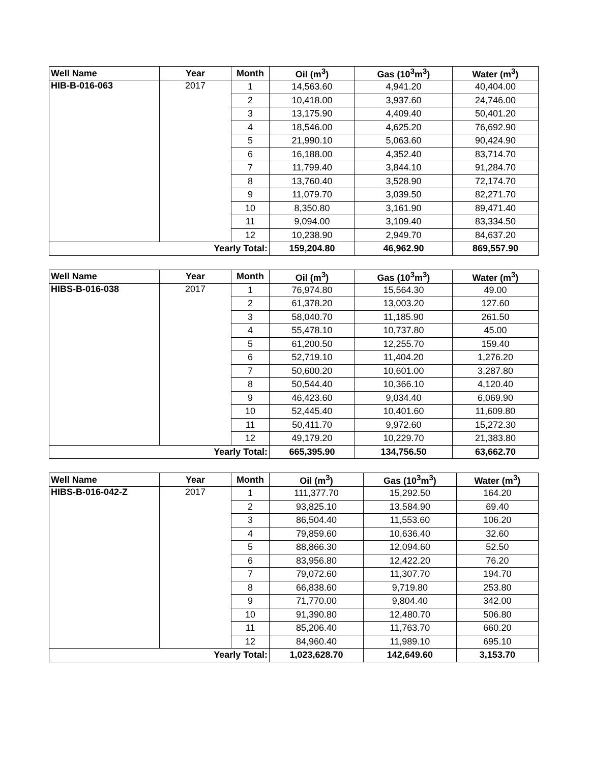| Well Name | Year | Month | Oil (m<sup>3</sup>) | Gas (10<sup>3</sup>m<sup>3</sup>) | Water (m<sup>3</sup>) |
| --- | --- | --- | --- | --- | --- |
| HIB-B-016-063 | 2017 | 1 | 14,563.60 | 4,941.20 | 40,404.00 |
| | | 2 | 10,418.00 | 3,937.60 | 24,746.00 |
| | | 3 | 13,175.90 | 4,409.40 | 50,401.20 |
| | | 4 | 18,546.00 | 4,625.20 | 76,692.90 |
| | | 5 | 21,990.10 | 5,063.60 | 90,424.90 |
| | | 6 | 16,188.00 | 4,352.40 | 83,714.70 |
| | | 7 | 11,799.40 | 3,844.10 | 91,284.70 |
| | | 8 | 13,760.40 | 3,528.90 | 72,174.70 |
| | | 9 | 11,079.70 | 3,039.50 | 82,271.70 |
| | | 10 | 8,350.80 | 3,161.90 | 89,471.40 |
| | | 11 | 9,094.00 | 3,109.40 | 83,334.50 |
| | | 12 | 10,238.90 | 2,949.70 | 84,637.20 |
| Yearly Total: | | | 159,204.80 | 46,962.90 | 869,557.90 |
| Well Name | Year | Month | Oil (m<sup>3</sup>) | Gas (10<sup>3</sup>m<sup>3</sup>) | Water (m<sup>3</sup>) |
| --- | --- | --- | --- | --- | --- |
| HIBS-B-016-038 | 2017 | 1 | 76,974.80 | 15,564.30 | 49.00 |
| | | 2 | 61,378.20 | 13,003.20 | 127.60 |
| | | 3 | 58,040.70 | 11,185.90 | 261.50 |
| | | 4 | 55,478.10 | 10,737.80 | 45.00 |
| | | 5 | 61,200.50 | 12,255.70 | 159.40 |
| | | 6 | 52,719.10 | 11,404.20 | 1,276.20 |
| | | 7 | 50,600.20 | 10,601.00 | 3,287.80 |
| | | 8 | 50,544.40 | 10,366.10 | 4,120.40 |
| | | 9 | 46,423.60 | 9,034.40 | 6,069.90 |
| | | 10 | 52,445.40 | 10,401.60 | 11,609.80 |
| | | 11 | 50,411.70 | 9,972.60 | 15,272.30 |
| | | 12 | 49,179.20 | 10,229.70 | 21,383.80 |
| Yearly Total: | | | 665,395.90 | 134,756.50 | 63,662.70 |
| Well Name | Year | Month | Oil (m<sup>3</sup>) | Gas (10<sup>3</sup>m<sup>3</sup>) | Water (m<sup>3</sup>) |
| --- | --- | --- | --- | --- | --- |
| HIBS-B-016-042-Z | 2017 | 1 | 111,377.70 | 15,292.50 | 164.20 |
| | | 2 | 93,825.10 | 13,584.90 | 69.40 |
| | | 3 | 86,504.40 | 11,553.60 | 106.20 |
| | | 4 | 79,859.60 | 10,636.40 | 32.60 |
| | | 5 | 88,866.30 | 12,094.60 | 52.50 |
| | | 6 | 83,956.80 | 12,422.20 | 76.20 |
| | | 7 | 79,072.60 | 11,307.70 | 194.70 |
| | | 8 | 66,838.60 | 9,719.80 | 253.80 |
| | | 9 | 71,770.00 | 9,804.40 | 342.00 |
| | | 10 | 91,390.80 | 12,480.70 | 506.80 |
| | | 11 | 85,206.40 | 11,763.70 | 660.20 |
| | | 12 | 84,960.40 | 11,989.10 | 695.10 |
| Yearly Total: | | | 1,023,628.70 | 142,649.60 | 3,153.70 |